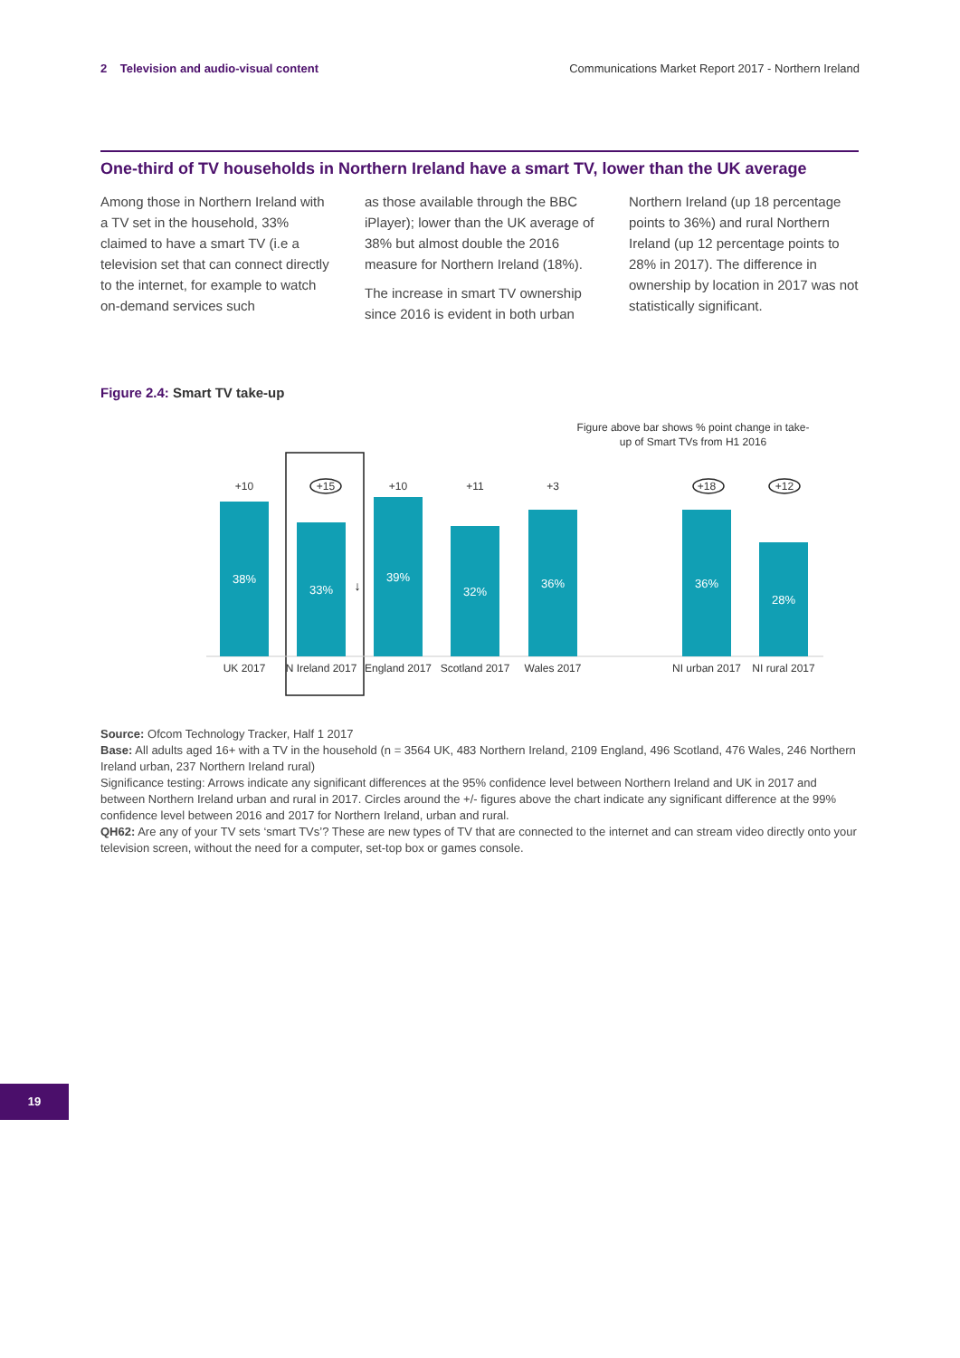2 Television and audio-visual content Communications Market Report 2017 - Northern Ireland
One-third of TV households in Northern Ireland have a smart TV, lower than the UK average
Among those in Northern Ireland with a TV set in the household, 33% claimed to have a smart TV (i.e a television set that can connect directly to the internet, for example to watch on-demand services such
as those available through the BBC iPlayer); lower than the UK average of 38% but almost double the 2016 measure for Northern Ireland (18%).
The increase in smart TV ownership since 2016 is evident in both urban
Northern Ireland (up 18 percentage points to 36%) and rural Northern Ireland (up 12 percentage points to 28% in 2017). The difference in ownership by location in 2017 was not statistically significant.
Figure 2.4: Smart TV take-up
Figure above bar shows % point change in take-up of Smart TVs from H1 2016
38%
33%
39%
32%
36%
36%
28%
+10
+15
+10
+11
+3
+18
+12
UK 2017
N Ireland 2017
England 2017
Scotland 2017
Wales 2017
NI urban 2017
NI rural 2017
↓
Source: Ofcom Technology Tracker, Half 1 2017
Base: All adults aged 16+ with a TV in the household (n = 3564 UK, 483 Northern Ireland, 2109 England, 496 Scotland, 476 Wales, 246 Northern Ireland urban, 237 Northern Ireland rural)
Significance testing: Arrows indicate any significant differences at the 95% confidence level between Northern Ireland and UK in 2017 and between Northern Ireland urban and rural in 2017. Circles around the +/- figures above the chart indicate any significant difference at the 99% confidence level between 2016 and 2017 for Northern Ireland, urban and rural.
QH62: Are any of your TV sets ‘smart TVs’? These are new types of TV that are connected to the internet and can stream video directly onto your television screen, without the need for a computer, set-top box or games console.
19